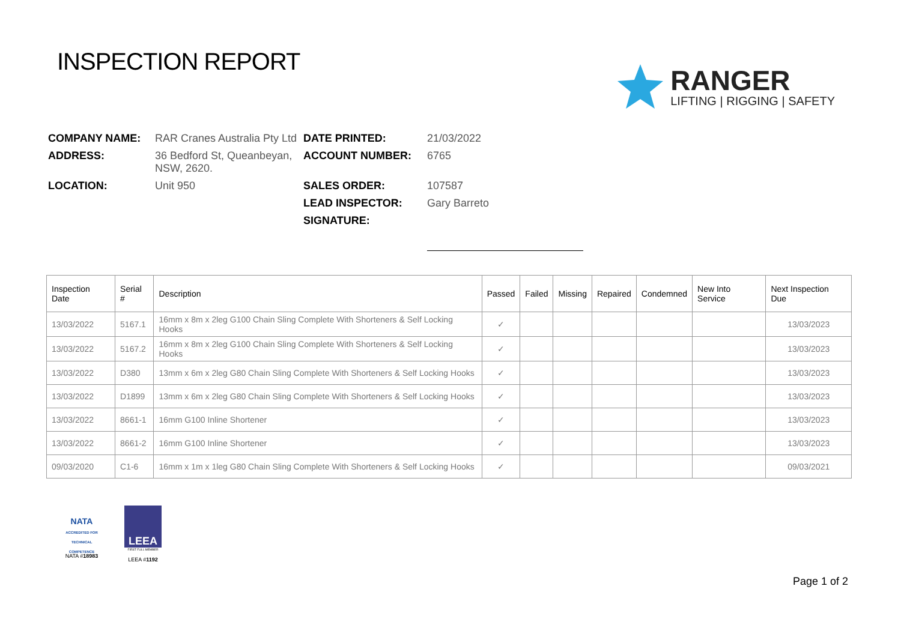INSPECTION REPORT
RANGER
LIFTING | RIGGING | SAFETY
COMPANY NAME:
RAR Cranes Australia Pty Ltd
DATE PRINTED:
21/03/2022
ADDRESS:
36 Bedford St, Queanbeyan, NSW, 2620.
ACCOUNT NUMBER:
6765
LOCATION:
Unit 950
SALES ORDER:
107587
LEAD INSPECTOR:
Gary Barreto
SIGNATURE:
| Inspection Date | Serial # | Description | Passed | Failed | Missing | Repaired | Condemned | New Into Service | Next Inspection Due |
| --- | --- | --- | --- | --- | --- | --- | --- | --- | --- |
| 13/03/2022 | 5167.1 | 16mm x 8m x 2leg G100 Chain Sling Complete With Shorteners & Self Locking Hooks | ✓ | | | | | | 13/03/2023 |
| 13/03/2022 | 5167.2 | 16mm x 8m x 2leg G100 Chain Sling Complete With Shorteners & Self Locking Hooks | ✓ | | | | | | 13/03/2023 |
| 13/03/2022 | D380 | 13mm x 6m x 2leg G80 Chain Sling Complete With Shorteners & Self Locking Hooks | ✓ | | | | | | 13/03/2023 |
| 13/03/2022 | D1899 | 13mm x 6m x 2leg G80 Chain Sling Complete With Shorteners & Self Locking Hooks | ✓ | | | | | | 13/03/2023 |
| 13/03/2022 | 8661-1 | 16mm G100 Inline Shortener | ✓ | | | | | | 13/03/2023 |
| 13/03/2022 | 8661-2 | 16mm G100 Inline Shortener | ✓ | | | | | | 13/03/2023 |
| 09/03/2020 | C1-6 | 16mm x 1m x 1leg G80 Chain Sling Complete With Shorteners & Self Locking Hooks | ✓ | | | | | | 09/03/2021 |
NATA
ACCREDITED FOR TECHNICAL COMPETENCE
NATA #18983
LEEA
FIRST FULL MEMBER
LEEA #1192
Page 1 of 2